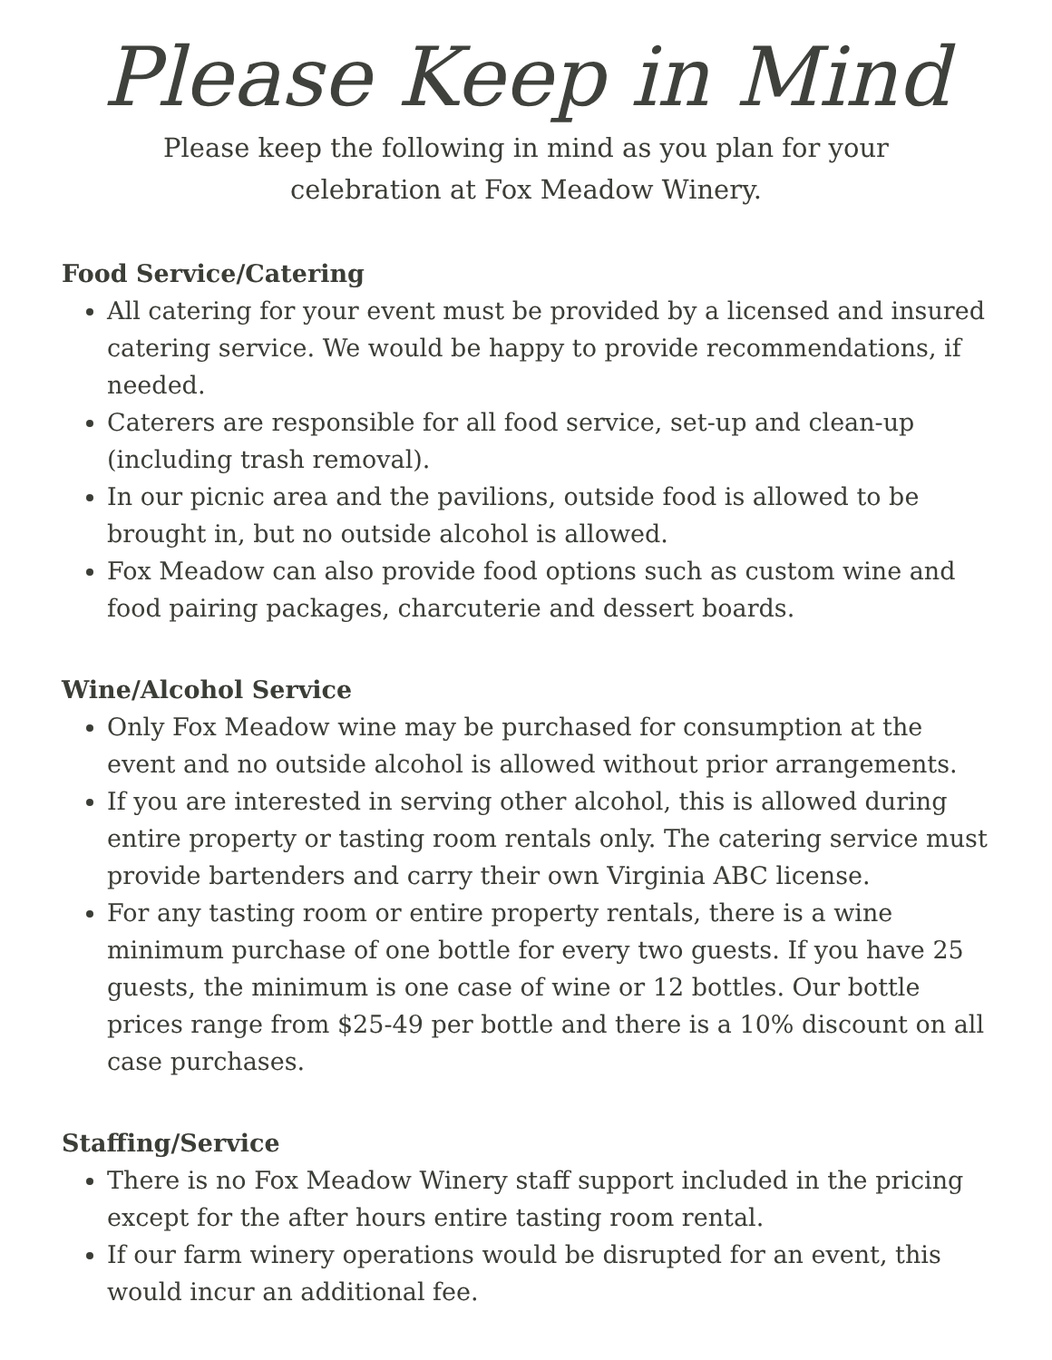Please Keep in Mind
Please keep the following in mind as you plan for your
celebration at Fox Meadow Winery.
Food Service/Catering
All catering for your event must be provided by a licensed and insured catering service. We would be happy to provide recommendations, if needed.
Caterers are responsible for all food service, set-up and clean-up (including trash removal).
In our picnic area and the pavilions, outside food is allowed to be brought in, but no outside alcohol is allowed.
Fox Meadow can also provide food options such as custom wine and food pairing packages, charcuterie and dessert boards.
Wine/Alcohol Service
Only Fox Meadow wine may be purchased for consumption at the event and no outside alcohol is allowed without prior arrangements.
If you are interested in serving other alcohol, this is allowed during entire property or tasting room rentals only. The catering service must provide bartenders and carry their own Virginia ABC license.
For any tasting room or entire property rentals, there is a wine minimum purchase of one bottle for every two guests. If you have 25 guests, the minimum is one case of wine or 12 bottles. Our bottle prices range from $25-49 per bottle and there is a 10% discount on all case purchases.
Staffing/Service
There is no Fox Meadow Winery staff support included in the pricing except for the after hours entire tasting room rental.
If our farm winery operations would be disrupted for an event, this would incur an additional fee.